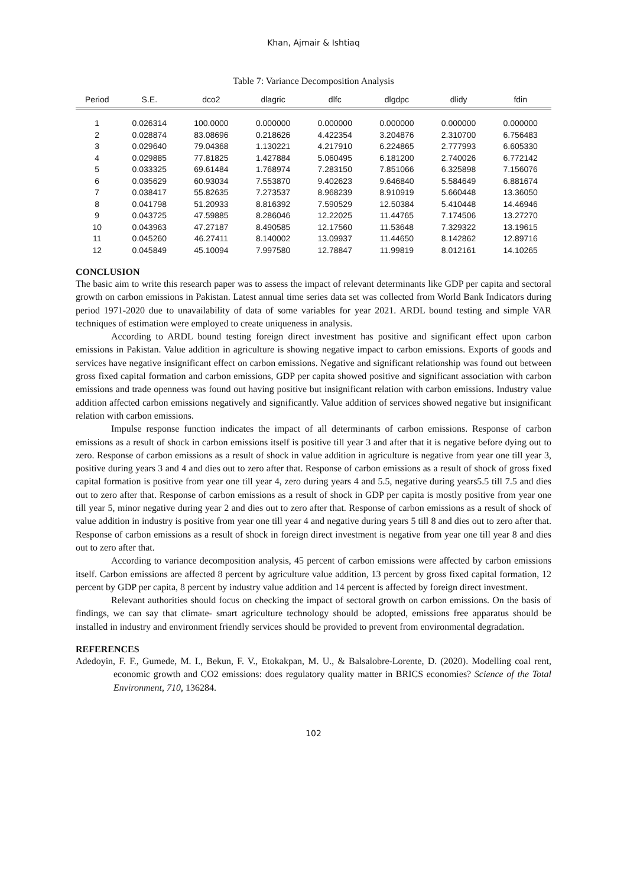Khan, Ajmair & Ishtiaq
Table 7: Variance Decomposition Analysis
| Period | S.E. | dco2 | dlagric | dlfc | dlgdpc | dlidy | fdin |
| --- | --- | --- | --- | --- | --- | --- | --- |
| 1 | 0.026314 | 100.0000 | 0.000000 | 0.000000 | 0.000000 | 0.000000 | 0.000000 |
| 2 | 0.028874 | 83.08696 | 0.218626 | 4.422354 | 3.204876 | 2.310700 | 6.756483 |
| 3 | 0.029640 | 79.04368 | 1.130221 | 4.217910 | 6.224865 | 2.777993 | 6.605330 |
| 4 | 0.029885 | 77.81825 | 1.427884 | 5.060495 | 6.181200 | 2.740026 | 6.772142 |
| 5 | 0.033325 | 69.61484 | 1.768974 | 7.283150 | 7.851066 | 6.325898 | 7.156076 |
| 6 | 0.035629 | 60.93034 | 7.553870 | 9.402623 | 9.646840 | 5.584649 | 6.881674 |
| 7 | 0.038417 | 55.82635 | 7.273537 | 8.968239 | 8.910919 | 5.660448 | 13.36050 |
| 8 | 0.041798 | 51.20933 | 8.816392 | 7.590529 | 12.50384 | 5.410448 | 14.46946 |
| 9 | 0.043725 | 47.59885 | 8.286046 | 12.22025 | 11.44765 | 7.174506 | 13.27270 |
| 10 | 0.043963 | 47.27187 | 8.490585 | 12.17560 | 11.53648 | 7.329322 | 13.19615 |
| 11 | 0.045260 | 46.27411 | 8.140002 | 13.09937 | 11.44650 | 8.142862 | 12.89716 |
| 12 | 0.045849 | 45.10094 | 7.997580 | 12.78847 | 11.99819 | 8.012161 | 14.10265 |
CONCLUSION
The basic aim to write this research paper was to assess the impact of relevant determinants like GDP per capita and sectoral growth on carbon emissions in Pakistan. Latest annual time series data set was collected from World Bank Indicators during period 1971-2020 due to unavailability of data of some variables for year 2021. ARDL bound testing and simple VAR techniques of estimation were employed to create uniqueness in analysis.
According to ARDL bound testing foreign direct investment has positive and significant effect upon carbon emissions in Pakistan. Value addition in agriculture is showing negative impact to carbon emissions. Exports of goods and services have negative insignificant effect on carbon emissions. Negative and significant relationship was found out between gross fixed capital formation and carbon emissions, GDP per capita showed positive and significant association with carbon emissions and trade openness was found out having positive but insignificant relation with carbon emissions. Industry value addition affected carbon emissions negatively and significantly. Value addition of services showed negative but insignificant relation with carbon emissions.
Impulse response function indicates the impact of all determinants of carbon emissions. Response of carbon emissions as a result of shock in carbon emissions itself is positive till year 3 and after that it is negative before dying out to zero. Response of carbon emissions as a result of shock in value addition in agriculture is negative from year one till year 3, positive during years 3 and 4 and dies out to zero after that. Response of carbon emissions as a result of shock of gross fixed capital formation is positive from year one till year 4, zero during years 4 and 5.5, negative during years5.5 till 7.5 and dies out to zero after that. Response of carbon emissions as a result of shock in GDP per capita is mostly positive from year one till year 5, minor negative during year 2 and dies out to zero after that. Response of carbon emissions as a result of shock of value addition in industry is positive from year one till year 4 and negative during years 5 till 8 and dies out to zero after that. Response of carbon emissions as a result of shock in foreign direct investment is negative from year one till year 8 and dies out to zero after that.
According to variance decomposition analysis, 45 percent of carbon emissions were affected by carbon emissions itself. Carbon emissions are affected 8 percent by agriculture value addition, 13 percent by gross fixed capital formation, 12 percent by GDP per capita, 8 percent by industry value addition and 14 percent is affected by foreign direct investment.
Relevant authorities should focus on checking the impact of sectoral growth on carbon emissions. On the basis of findings, we can say that climate- smart agriculture technology should be adopted, emissions free apparatus should be installed in industry and environment friendly services should be provided to prevent from environmental degradation.
REFERENCES
Adedoyin, F. F., Gumede, M. I., Bekun, F. V., Etokakpan, M. U., & Balsalobre-Lorente, D. (2020). Modelling coal rent, economic growth and CO2 emissions: does regulatory quality matter in BRICS economies? Science of the Total Environment, 710, 136284.
102